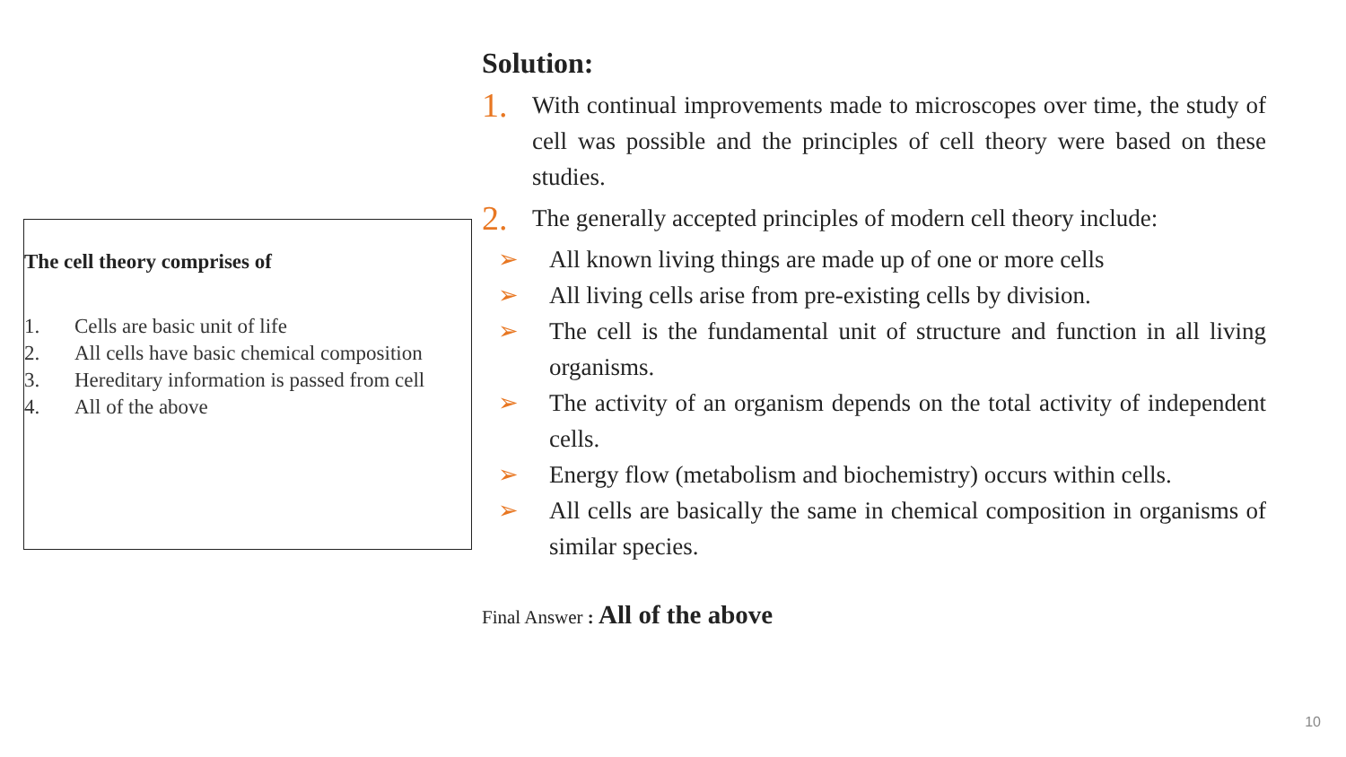The cell theory comprises of
1. Cells are basic unit of life
2. All cells have basic chemical composition
3. Hereditary information is passed from cell
4. All of the above
Solution:
1.
With continual improvements made to microscopes over time, the study of cell was possible and the principles of cell theory were based on these studies.
2.
The generally accepted principles of modern cell theory include:
➢ All known living things are made up of one or more cells
➢ All living cells arise from pre-existing cells by division.
➢ The cell is the fundamental unit of structure and function in all living organisms.
➢ The activity of an organism depends on the total activity of independent cells.
➢ Energy flow (metabolism and biochemistry) occurs within cells.
➢ All cells are basically the same in chemical composition in organisms of similar species.
Final Answer : All of the above
10